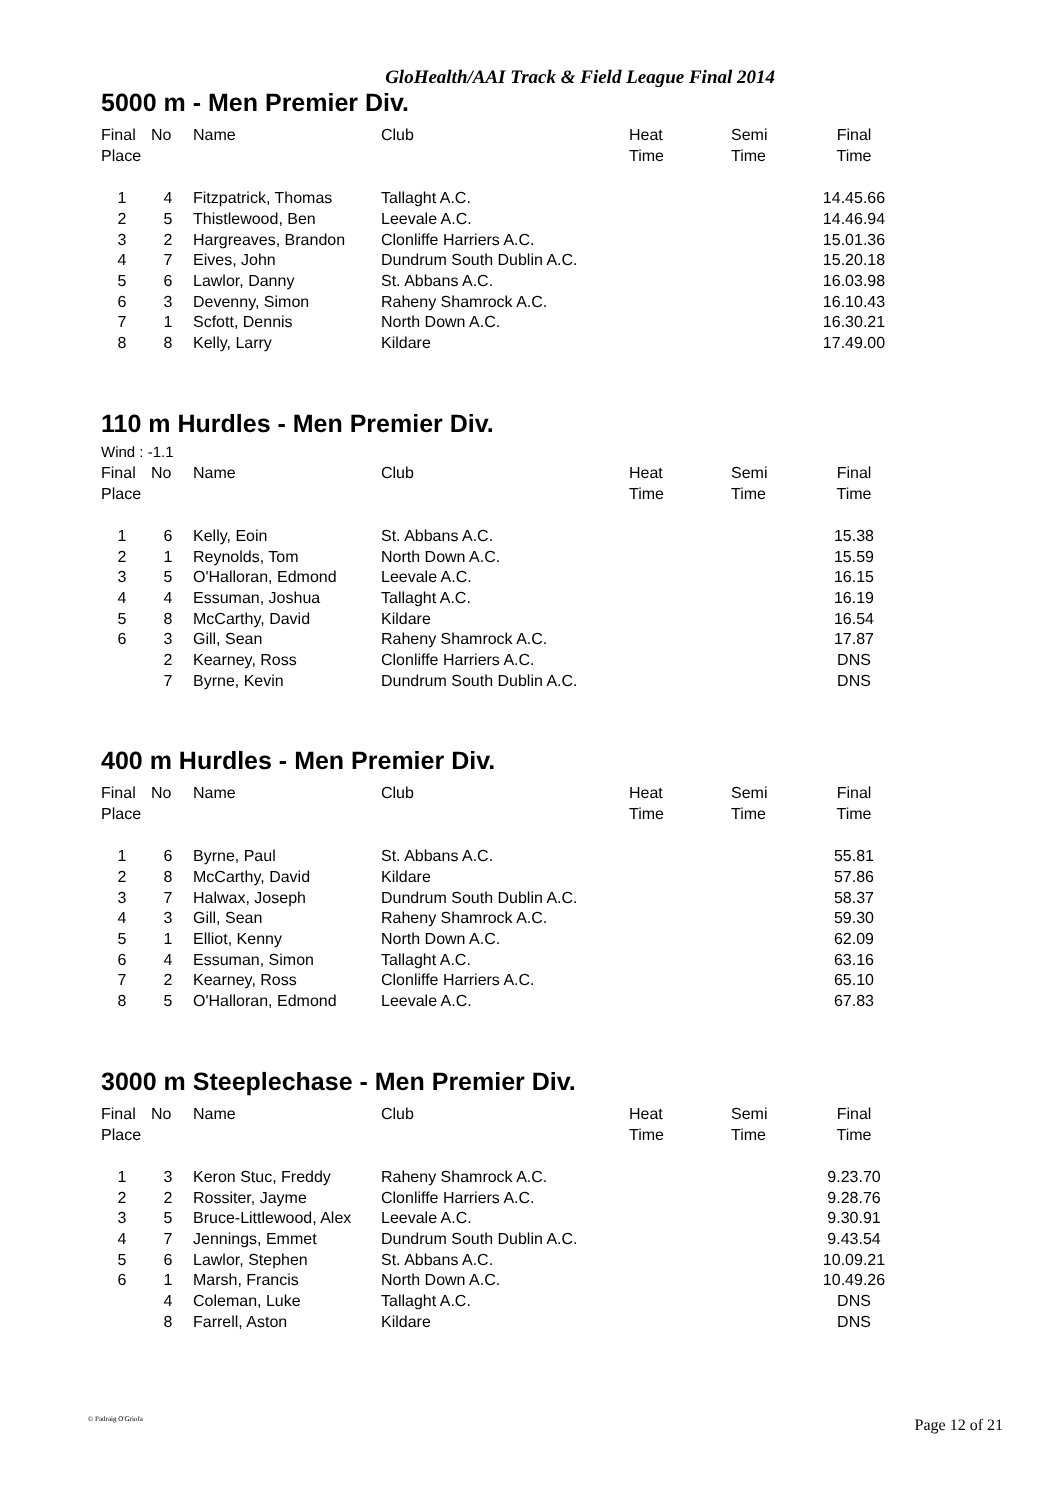GloHealth/AAI Track & Field League Final 2014
5000 m - Men Premier Div.
| Final Place | No | Name | Club | Heat Time | Semi Time | Final Time |
| --- | --- | --- | --- | --- | --- | --- |
| 1 | 4 | Fitzpatrick, Thomas | Tallaght A.C. | | | 14.45.66 |
| 2 | 5 | Thistlewood, Ben | Leevale A.C. | | | 14.46.94 |
| 3 | 2 | Hargreaves, Brandon | Clonliffe Harriers A.C. | | | 15.01.36 |
| 4 | 7 | Eives, John | Dundrum South Dublin A.C. | | | 15.20.18 |
| 5 | 6 | Lawlor, Danny | St. Abbans A.C. | | | 16.03.98 |
| 6 | 3 | Devenny, Simon | Raheny Shamrock A.C. | | | 16.10.43 |
| 7 | 1 | Scfott, Dennis | North Down A.C. | | | 16.30.21 |
| 8 | 8 | Kelly, Larry | Kildare | | | 17.49.00 |
110 m Hurdles - Men Premier Div.
Wind : -1.1
| Final Place | No | Name | Club | Heat Time | Semi Time | Final Time |
| --- | --- | --- | --- | --- | --- | --- |
| 1 | 6 | Kelly, Eoin | St. Abbans A.C. | | | 15.38 |
| 2 | 1 | Reynolds, Tom | North Down A.C. | | | 15.59 |
| 3 | 5 | O'Halloran, Edmond | Leevale A.C. | | | 16.15 |
| 4 | 4 | Essuman, Joshua | Tallaght A.C. | | | 16.19 |
| 5 | 8 | McCarthy, David | Kildare | | | 16.54 |
| 6 | 3 | Gill, Sean | Raheny Shamrock A.C. | | | 17.87 |
| | 2 | Kearney, Ross | Clonliffe Harriers A.C. | | | DNS |
| | 7 | Byrne, Kevin | Dundrum South Dublin A.C. | | | DNS |
400 m Hurdles - Men Premier Div.
| Final Place | No | Name | Club | Heat Time | Semi Time | Final Time |
| --- | --- | --- | --- | --- | --- | --- |
| 1 | 6 | Byrne, Paul | St. Abbans A.C. | | | 55.81 |
| 2 | 8 | McCarthy, David | Kildare | | | 57.86 |
| 3 | 7 | Halwax, Joseph | Dundrum South Dublin A.C. | | | 58.37 |
| 4 | 3 | Gill, Sean | Raheny Shamrock A.C. | | | 59.30 |
| 5 | 1 | Elliot, Kenny | North Down A.C. | | | 62.09 |
| 6 | 4 | Essuman, Simon | Tallaght A.C. | | | 63.16 |
| 7 | 2 | Kearney, Ross | Clonliffe Harriers A.C. | | | 65.10 |
| 8 | 5 | O'Halloran, Edmond | Leevale A.C. | | | 67.83 |
3000 m Steeplechase - Men Premier Div.
| Final Place | No | Name | Club | Heat Time | Semi Time | Final Time |
| --- | --- | --- | --- | --- | --- | --- |
| 1 | 3 | Keron Stuc, Freddy | Raheny Shamrock A.C. | | | 9.23.70 |
| 2 | 2 | Rossiter, Jayme | Clonliffe Harriers A.C. | | | 9.28.76 |
| 3 | 5 | Bruce-Littlewood, Alex | Leevale A.C. | | | 9.30.91 |
| 4 | 7 | Jennings, Emmet | Dundrum South Dublin A.C. | | | 9.43.54 |
| 5 | 6 | Lawlor, Stephen | St. Abbans A.C. | | | 10.09.21 |
| 6 | 1 | Marsh, Francis | North Down A.C. | | | 10.49.26 |
| | 4 | Coleman, Luke | Tallaght A.C. | | | DNS |
| | 8 | Farrell, Aston | Kildare | | | DNS |
© Padraig O'Griofa Page 12 of 21